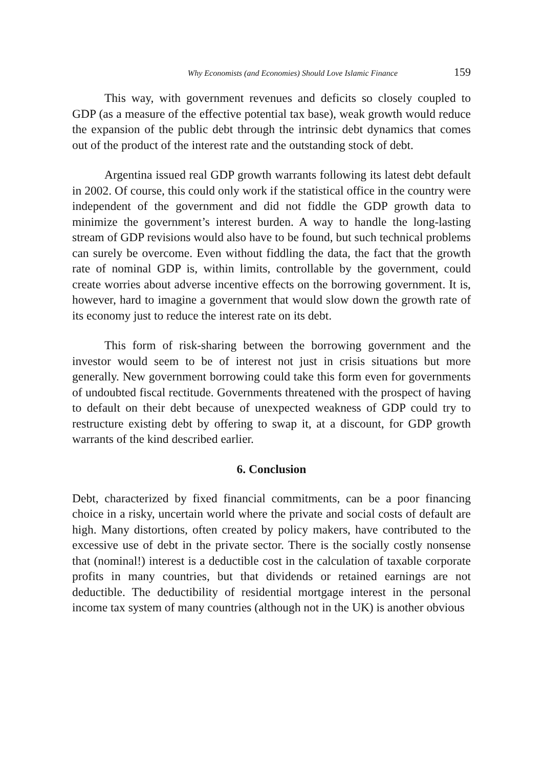Why Economists (and Economies) Should Love Islamic Finance 159
This way, with government revenues and deficits so closely coupled to GDP (as a measure of the effective potential tax base), weak growth would reduce the expansion of the public debt through the intrinsic debt dynamics that comes out of the product of the interest rate and the outstanding stock of debt.
Argentina issued real GDP growth warrants following its latest debt default in 2002. Of course, this could only work if the statistical office in the country were independent of the government and did not fiddle the GDP growth data to minimize the government’s interest burden. A way to handle the long-lasting stream of GDP revisions would also have to be found, but such technical problems can surely be overcome. Even without fiddling the data, the fact that the growth rate of nominal GDP is, within limits, controllable by the government, could create worries about adverse incentive effects on the borrowing government. It is, however, hard to imagine a government that would slow down the growth rate of its economy just to reduce the interest rate on its debt.
This form of risk-sharing between the borrowing government and the investor would seem to be of interest not just in crisis situations but more generally. New government borrowing could take this form even for governments of undoubted fiscal rectitude. Governments threatened with the prospect of having to default on their debt because of unexpected weakness of GDP could try to restructure existing debt by offering to swap it, at a discount, for GDP growth warrants of the kind described earlier.
6. Conclusion
Debt, characterized by fixed financial commitments, can be a poor financing choice in a risky, uncertain world where the private and social costs of default are high. Many distortions, often created by policy makers, have contributed to the excessive use of debt in the private sector. There is the socially costly nonsense that (nominal!) interest is a deductible cost in the calculation of taxable corporate profits in many countries, but that dividends or retained earnings are not deductible. The deductibility of residential mortgage interest in the personal income tax system of many countries (although not in the UK) is another obvious